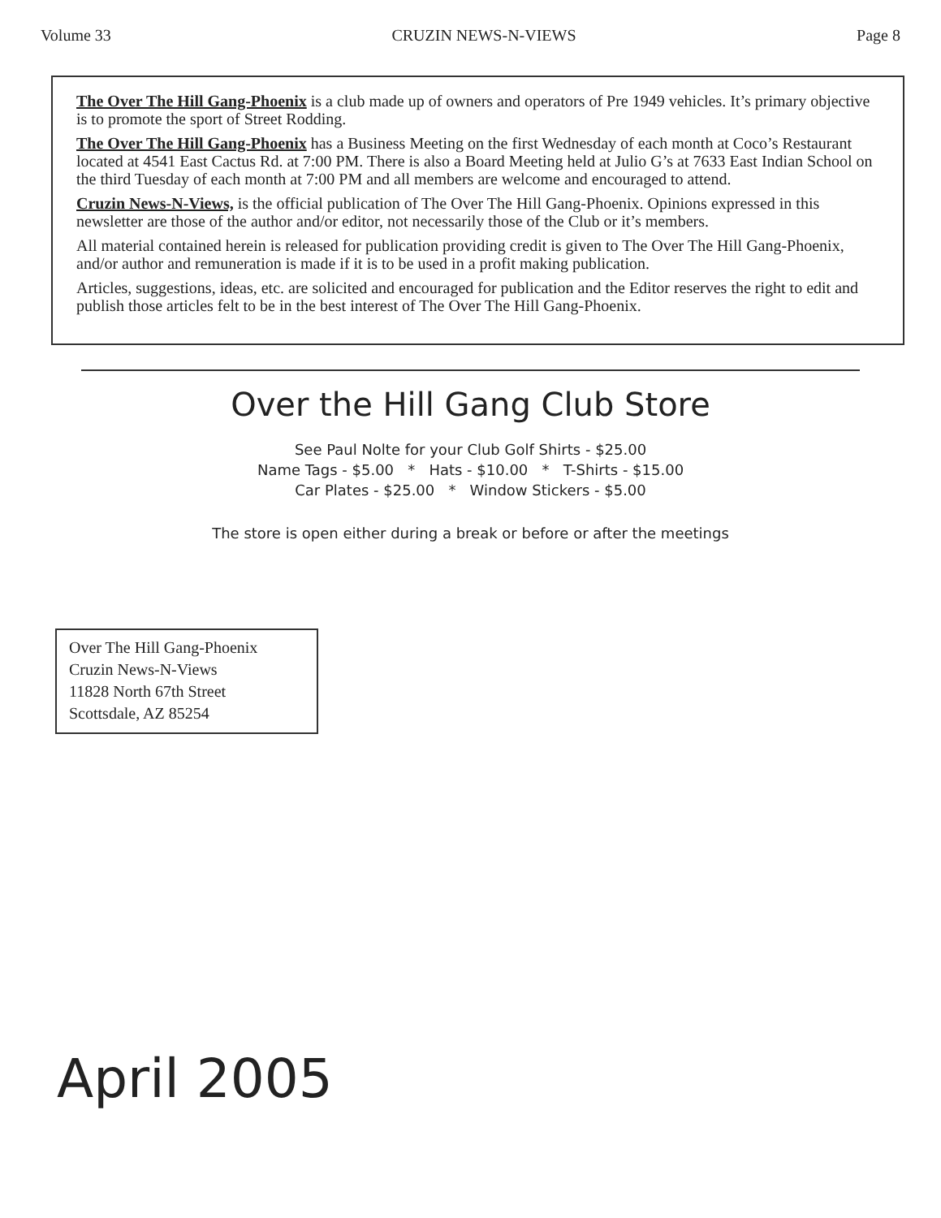Volume 33 CRUZIN NEWS-N-VIEWS Page 8
The Over The Hill Gang-Phoenix is a club made up of owners and operators of Pre 1949 vehicles. It’s primary objective is to promote the sport of Street Rodding.
The Over The Hill Gang-Phoenix has a Business Meeting on the first Wednesday of each month at Coco’s Restaurant located at 4541 East Cactus Rd. at 7:00 PM. There is also a Board Meeting held at Julio G’s at 7633 East Indian School on the third Tuesday of each month at 7:00 PM and all members are welcome and encouraged to attend.
Cruzin News-N-Views, is the official publication of The Over The Hill Gang-Phoenix. Opinions expressed in this newsletter are those of the author and/or editor, not necessarily those of the Club or it’s members.
All material contained herein is released for publication providing credit is given to The Over The Hill Gang-Phoenix, and/or author and remuneration is made if it is to be used in a profit making publication.
Articles, suggestions, ideas, etc. are solicited and encouraged for publication and the Editor reserves the right to edit and publish those articles felt to be in the best interest of The Over The Hill Gang-Phoenix.
Over the Hill Gang Club Store
See Paul Nolte for your Club Golf Shirts - $25.00
Name Tags - $5.00 * Hats - $10.00 * T-Shirts - $15.00
Car Plates - $25.00 * Window Stickers - $5.00
The store is open either during a break or before or after the meetings
Over The Hill Gang-Phoenix
Cruzin News-N-Views
11828 North 67th Street
Scottsdale, AZ 85254
April 2005